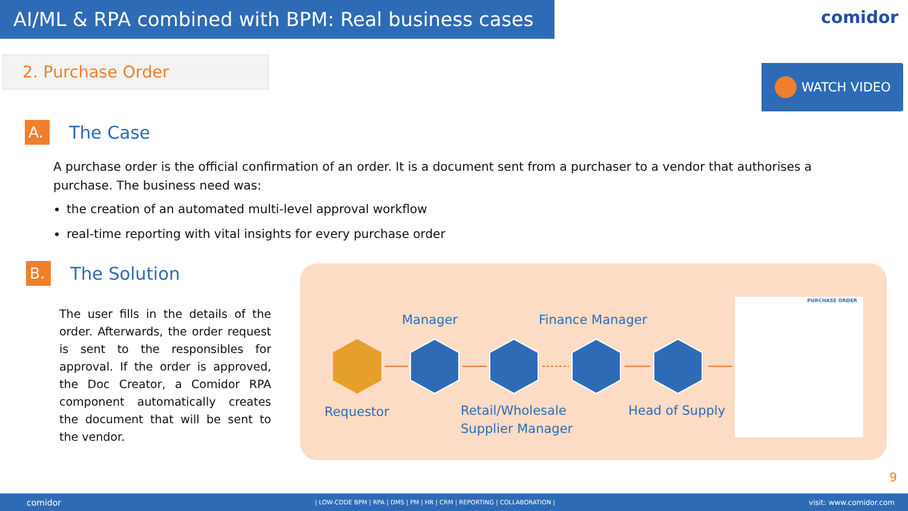AI/ML & RPA combined with BPM: Real business cases
comidor
2. Purchase Order WATCH VIDEO
A. The Case
A purchase order is the official confirmation of an order. It is a document sent from a purchaser to a vendor that authorises a purchase. The business need was:
the creation of an automated multi-level approval workflow
real-time reporting with vital insights for every purchase order
B. The Solution
The user fills in the details of the order. Afterwards, the order request is sent to the responsibles for approval. If the order is approved, the Doc Creator, a Comidor RPA component automatically creates the document that will be sent to the vendor.
Manager Finance Manager
Requestor
Retail/Wholesale
Supplier Manager
Head of Supply
PURCHASE ORDER
9
comidor | LOW-CODE BPM | RPA | DMS | PM | HR | CRM | REPORTING | COLLABORATION | visit: www.comidor.com